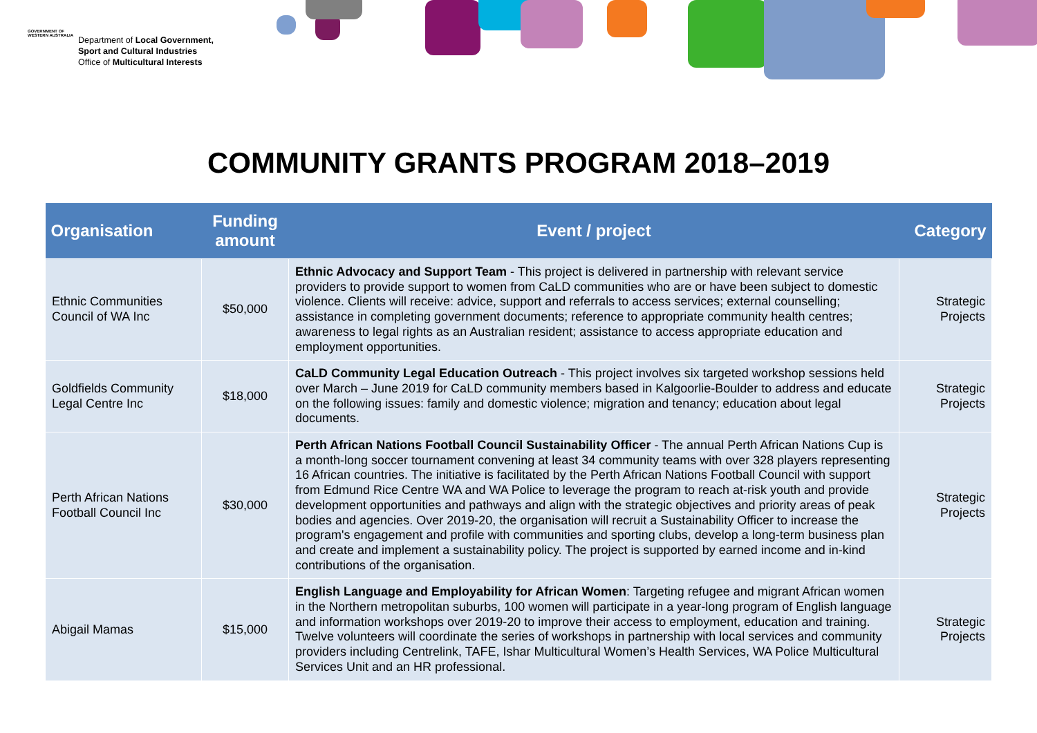GOVERNMENT OF WESTERN AUSTRALIA
Department of Local Government,
Sport and Cultural Industries
Office of Multicultural Interests
COMMUNITY GRANTS PROGRAM 2018–2019
| Organisation | Funding amount | Event / project | Category |
| --- | --- | --- | --- |
| Ethnic Communities Council of WA Inc | $50,000 | Ethnic Advocacy and Support Team - This project is delivered in partnership with relevant service providers to provide support to women from CaLD communities who are or have been subject to domestic violence. Clients will receive: advice, support and referrals to access services; external counselling; assistance in completing government documents; reference to appropriate community health centres; awareness to legal rights as an Australian resident; assistance to access appropriate education and employment opportunities. | Strategic Projects |
| Goldfields Community Legal Centre Inc | $18,000 | CaLD Community Legal Education Outreach - This project involves six targeted workshop sessions held over March – June 2019 for CaLD community members based in Kalgoorlie-Boulder to address and educate on the following issues: family and domestic violence; migration and tenancy; education about legal documents. | Strategic Projects |
| Perth African Nations Football Council Inc | $30,000 | Perth African Nations Football Council Sustainability Officer - The annual Perth African Nations Cup is a month-long soccer tournament convening at least 34 community teams with over 328 players representing 16 African countries. The initiative is facilitated by the Perth African Nations Football Council with support from Edmund Rice Centre WA and WA Police to leverage the program to reach at-risk youth and provide development opportunities and pathways and align with the strategic objectives and priority areas of peak bodies and agencies. Over 2019-20, the organisation will recruit a Sustainability Officer to increase the program's engagement and profile with communities and sporting clubs, develop a long-term business plan and create and implement a sustainability policy. The project is supported by earned income and in-kind contributions of the organisation. | Strategic Projects |
| Abigail Mamas | $15,000 | English Language and Employability for African Women : Targeting refugee and migrant African women in the Northern metropolitan suburbs, 100 women will participate in a year-long program of English language and information workshops over 2019-20 to improve their access to employment, education and training. Twelve volunteers will coordinate the series of workshops in partnership with local services and community providers including Centrelink, TAFE, Ishar Multicultural Women’s Health Services, WA Police Multicultural Services Unit and an HR professional. | Strategic Projects |